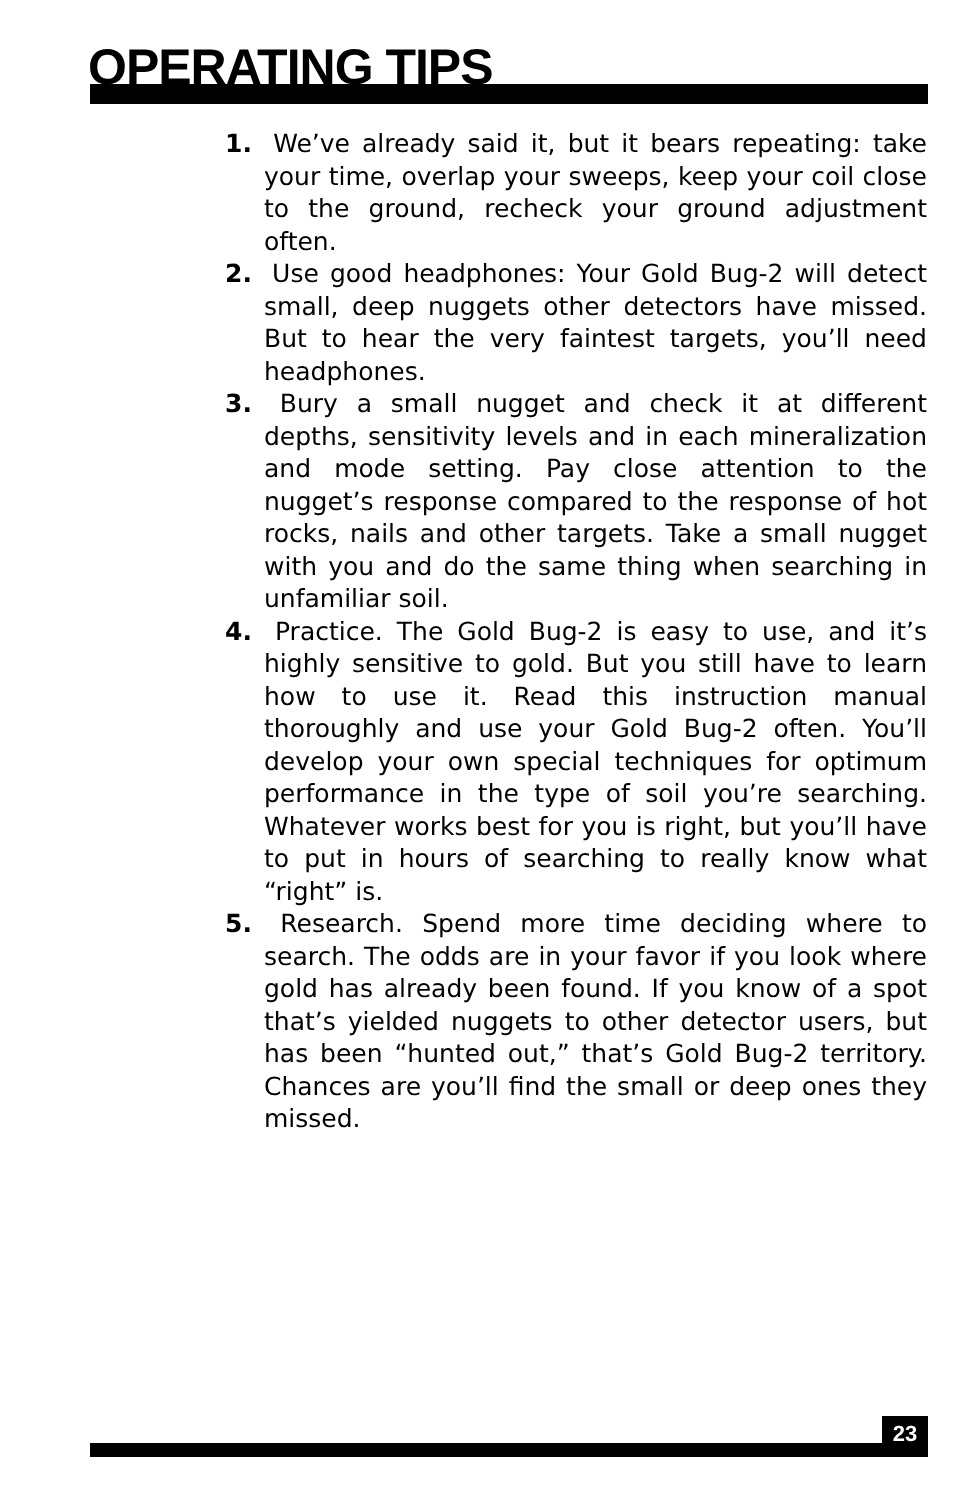OPERATING TIPS
1. We’ve already said it, but it bears repeating: take your time, overlap your sweeps, keep your coil close to the ground, recheck your ground adjustment often.
2. Use good headphones: Your Gold Bug-2 will detect small, deep nuggets other detectors have missed. But to hear the very faintest targets, you’ll need headphones.
3. Bury a small nugget and check it at different depths, sensitivity levels and in each mineralization and mode setting. Pay close attention to the nugget’s response compared to the response of hot rocks, nails and other targets. Take a small nugget with you and do the same thing when searching in unfamiliar soil.
4. Practice. The Gold Bug-2 is easy to use, and it’s highly sensitive to gold. But you still have to learn how to use it. Read this instruction manual thoroughly and use your Gold Bug-2 often. You’ll develop your own special techniques for optimum performance in the type of soil you’re searching. Whatever works best for you is right, but you’ll have to put in hours of searching to really know what “right” is.
5. Research. Spend more time deciding where to search. The odds are in your favor if you look where gold has already been found. If you know of a spot that’s yielded nuggets to other detector users, but has been “hunted out,” that’s Gold Bug-2 territory. Chances are you’ll find the small or deep ones they missed.
23